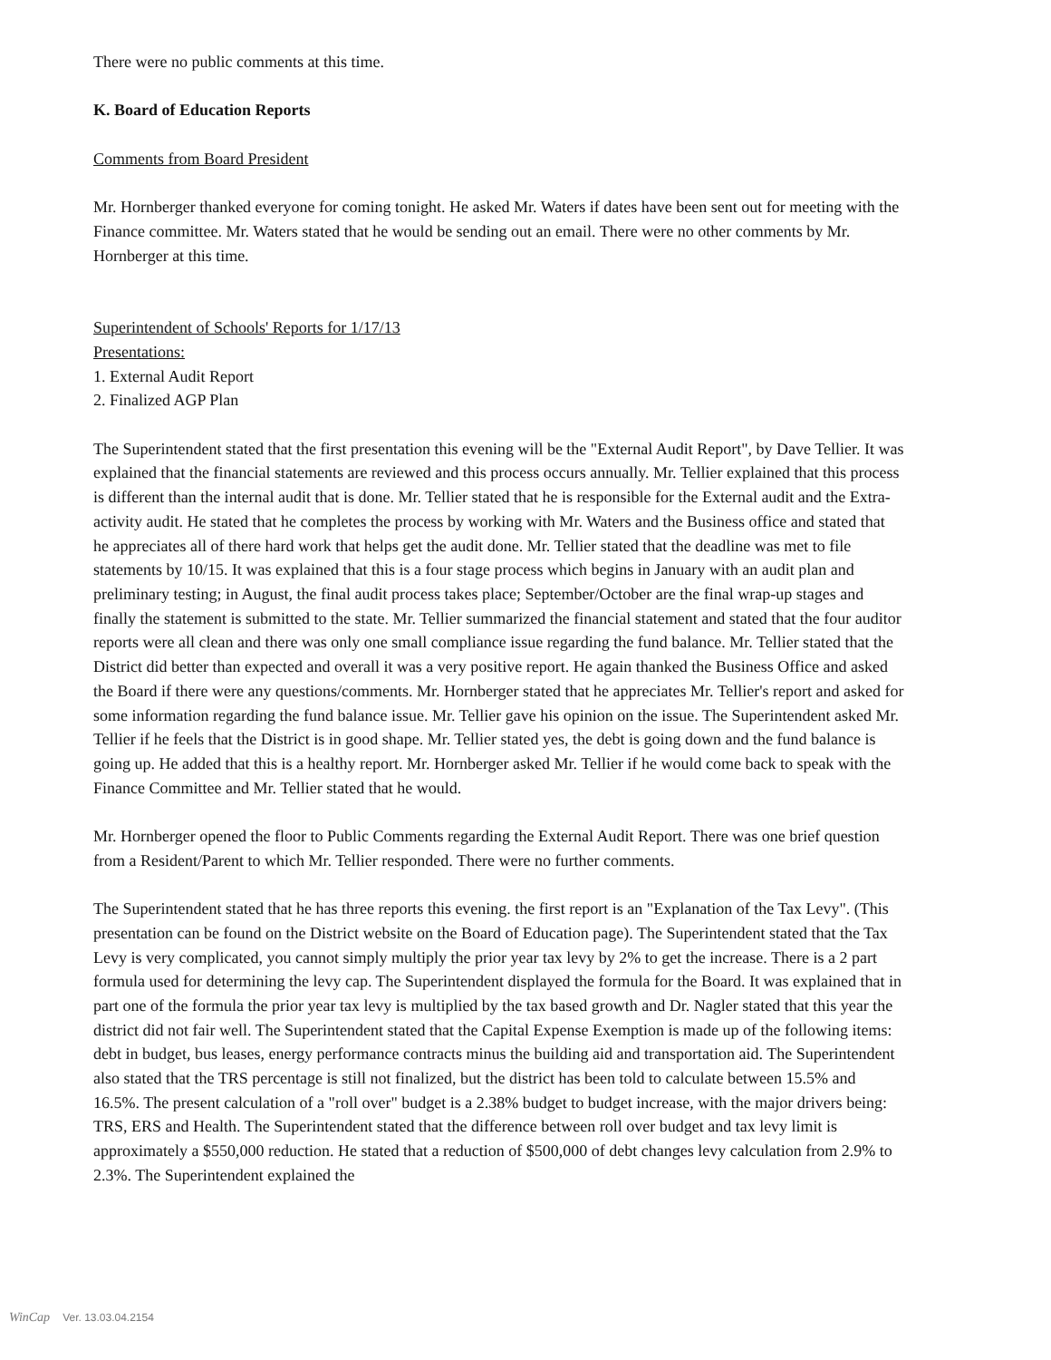There were no public comments at this time.
K. Board of Education Reports
Comments from Board President
Mr. Hornberger thanked everyone for coming tonight. He asked Mr. Waters if dates have been sent out for meeting with the Finance committee. Mr. Waters stated that he would be sending out an email. There were no other comments by Mr. Hornberger at this time.
Superintendent of Schools' Reports for 1/17/13
Presentations:
1. External Audit Report
2. Finalized AGP Plan
The Superintendent stated that the first presentation this evening will be the "External Audit Report", by Dave Tellier. It was explained that the financial statements are reviewed and this process occurs annually. Mr. Tellier explained that this process is different than the internal audit that is done. Mr. Tellier stated that he is responsible for the External audit and the Extra-activity audit. He stated that he completes the process by working with Mr. Waters and the Business office and stated that he appreciates all of there hard work that helps get the audit done. Mr. Tellier stated that the deadline was met to file statements by 10/15. It was explained that this is a four stage process which begins in January with an audit plan and preliminary testing; in August, the final audit process takes place; September/October are the final wrap-up stages and finally the statement is submitted to the state. Mr. Tellier summarized the financial statement and stated that the four auditor reports were all clean and there was only one small compliance issue regarding the fund balance. Mr. Tellier stated that the District did better than expected and overall it was a very positive report. He again thanked the Business Office and asked the Board if there were any questions/comments. Mr. Hornberger stated that he appreciates Mr. Tellier's report and asked for some information regarding the fund balance issue. Mr. Tellier gave his opinion on the issue. The Superintendent asked Mr. Tellier if he feels that the District is in good shape. Mr. Tellier stated yes, the debt is going down and the fund balance is going up. He added that this is a healthy report. Mr. Hornberger asked Mr. Tellier if he would come back to speak with the Finance Committee and Mr. Tellier stated that he would.
Mr. Hornberger opened the floor to Public Comments regarding the External Audit Report. There was one brief question from a Resident/Parent to which Mr. Tellier responded. There were no further comments.
The Superintendent stated that he has three reports this evening. the first report is an "Explanation of the Tax Levy". (This presentation can be found on the District website on the Board of Education page). The Superintendent stated that the Tax Levy is very complicated, you cannot simply multiply the prior year tax levy by 2% to get the increase. There is a 2 part formula used for determining the levy cap. The Superintendent displayed the formula for the Board. It was explained that in part one of the formula the prior year tax levy is multiplied by the tax based growth and Dr. Nagler stated that this year the district did not fair well. The Superintendent stated that the Capital Expense Exemption is made up of the following items: debt in budget, bus leases, energy performance contracts minus the building aid and transportation aid. The Superintendent also stated that the TRS percentage is still not finalized, but the district has been told to calculate between 15.5% and 16.5%. The present calculation of a "roll over" budget is a 2.38% budget to budget increase, with the major drivers being: TRS, ERS and Health. The Superintendent stated that the difference between roll over budget and tax levy limit is approximately a $550,000 reduction. He stated that a reduction of $500,000 of debt changes levy calculation from 2.9% to 2.3%. The Superintendent explained the
WinCap Ver. 13.03.04.2154